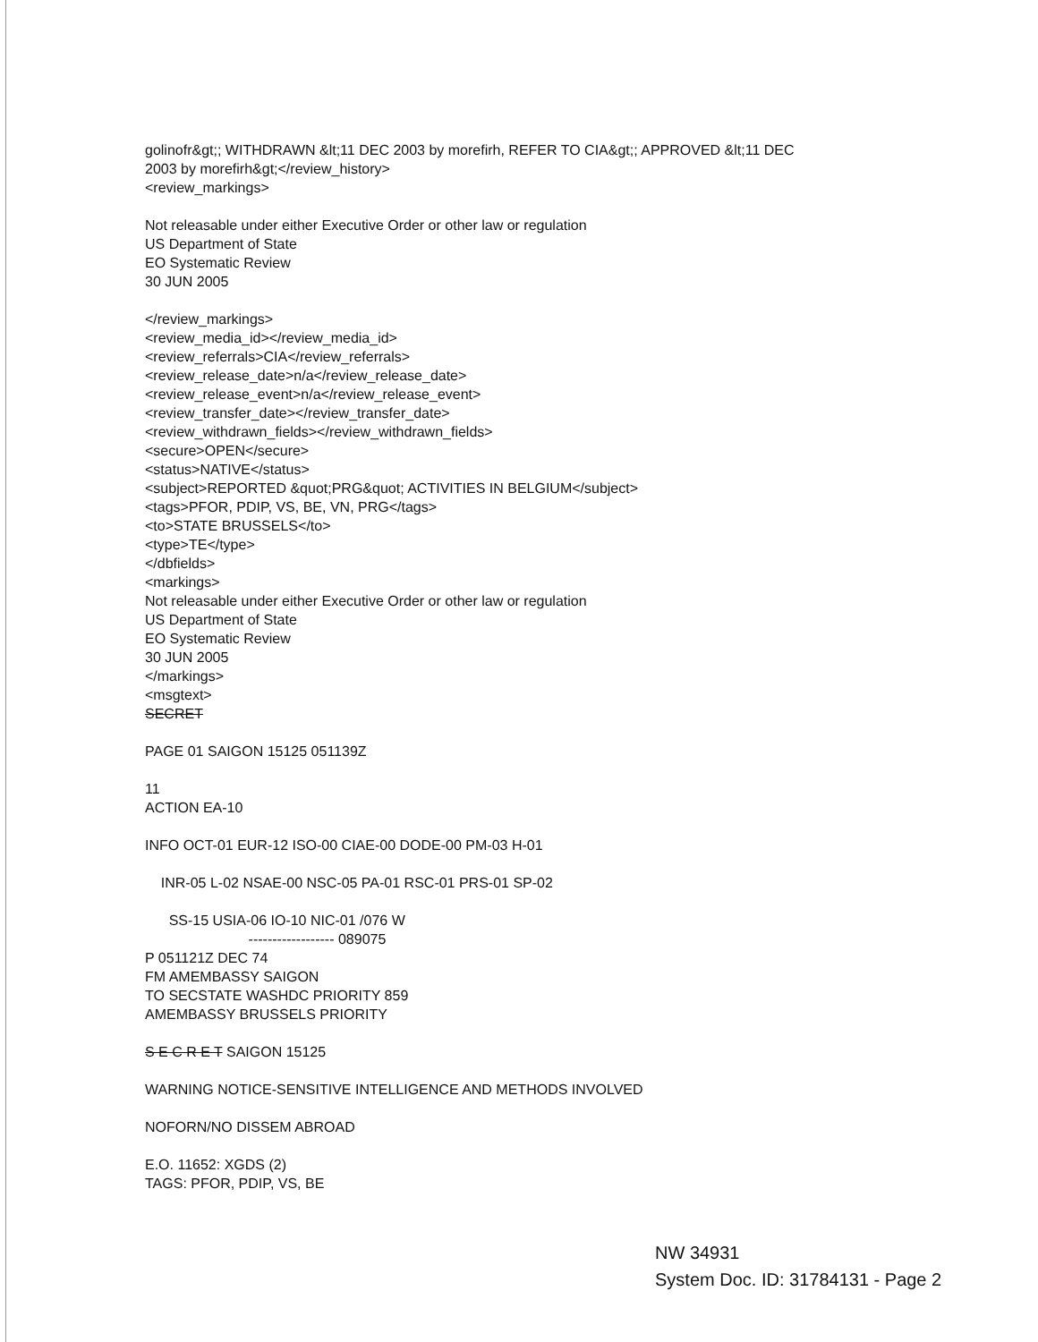golinofr&gt;; WITHDRAWN &lt;11 DEC 2003 by morefirh, REFER TO CIA&gt;; APPROVED &lt;11 DEC
2003 by morefirh&gt;</review_history>
<review_markings>
Not releasable under either Executive Order or other law or regulation
US Department of State
EO Systematic Review
30 JUN 2005
</review_markings>
<review_media_id></review_media_id>
<review_referrals>CIA</review_referrals>
<review_release_date>n/a</review_release_date>
<review_release_event>n/a</review_release_event>
<review_transfer_date></review_transfer_date>
<review_withdrawn_fields></review_withdrawn_fields>
<secure>OPEN</secure>
<status>NATIVE</status>
<subject>REPORTED &quot;PRG&quot; ACTIVITIES IN BELGIUM</subject>
<tags>PFOR, PDIP, VS, BE, VN, PRG</tags>
<to>STATE BRUSSELS</to>
<type>TE</type>
</dbfields>
<markings>
Not releasable under either Executive Order or other law or regulation
US Department of State
EO Systematic Review
30 JUN 2005
</markings>
<msgtext>
SECRET
PAGE 01 SAIGON 15125 051139Z
11
ACTION EA-10
INFO OCT-01 EUR-12 ISO-00 CIAE-00 DODE-00 PM-03 H-01
INR-05 L-02 NSAE-00 NSC-05 PA-01 RSC-01 PRS-01 SP-02
SS-15 USIA-06 IO-10 NIC-01 /076 W
------------------ 089075
P 051121Z DEC 74
FM AMEMBASSY SAIGON
TO SECSTATE WASHDC PRIORITY 859
AMEMBASSY BRUSSELS PRIORITY
S E C R E T SAIGON 15125
WARNING NOTICE-SENSITIVE INTELLIGENCE AND METHODS INVOLVED
NOFORN/NO DISSEM ABROAD
E.O. 11652: XGDS (2)
TAGS: PFOR, PDIP, VS, BE
NW 34931
System Doc. ID: 31784131 - Page 2